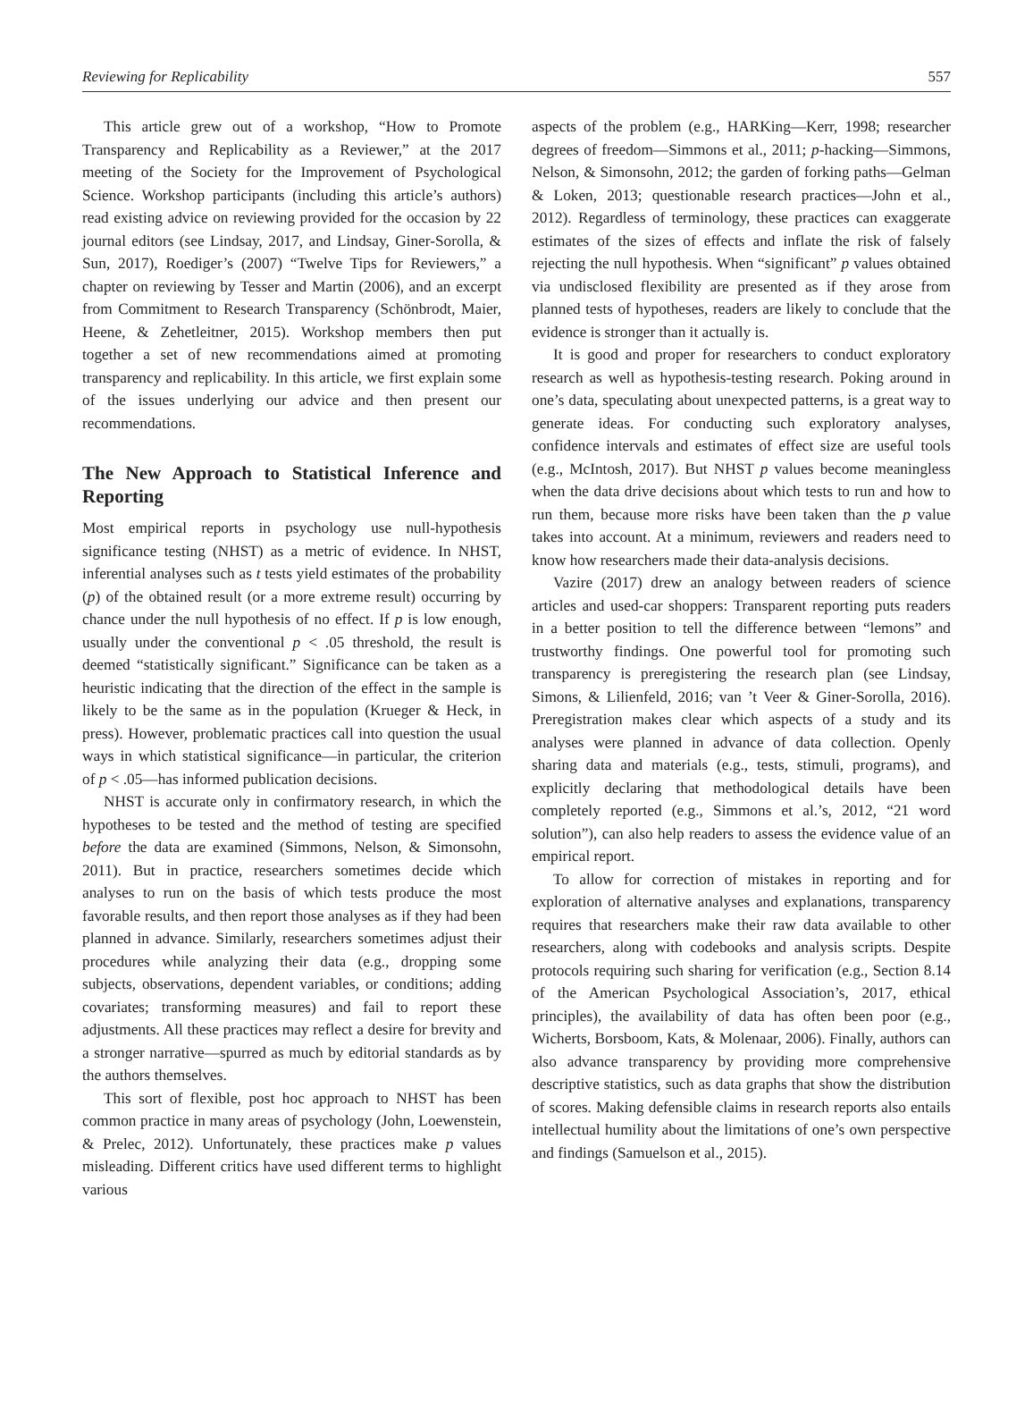Reviewing for Replicability 557
This article grew out of a workshop, “How to Promote Transparency and Replicability as a Reviewer,” at the 2017 meeting of the Society for the Improvement of Psychological Science. Workshop participants (including this article’s authors) read existing advice on reviewing provided for the occasion by 22 journal editors (see Lindsay, 2017, and Lindsay, Giner-Sorolla, & Sun, 2017), Roediger’s (2007) “Twelve Tips for Reviewers,” a chapter on reviewing by Tesser and Martin (2006), and an excerpt from Commitment to Research Transparency (Schönbrodt, Maier, Heene, & Zehetleitner, 2015). Workshop members then put together a set of new recommendations aimed at promoting transparency and replicability. In this article, we first explain some of the issues underlying our advice and then present our recommendations.
The New Approach to Statistical Inference and Reporting
Most empirical reports in psychology use null-hypothesis significance testing (NHST) as a metric of evidence. In NHST, inferential analyses such as t tests yield estimates of the probability (p) of the obtained result (or a more extreme result) occurring by chance under the null hypothesis of no effect. If p is low enough, usually under the conventional p < .05 threshold, the result is deemed “statistically significant.” Significance can be taken as a heuristic indicating that the direction of the effect in the sample is likely to be the same as in the population (Krueger & Heck, in press). However, problematic practices call into question the usual ways in which statistical significance—in particular, the criterion of p < .05—has informed publication decisions.
NHST is accurate only in confirmatory research, in which the hypotheses to be tested and the method of testing are specified before the data are examined (Simmons, Nelson, & Simonsohn, 2011). But in practice, researchers sometimes decide which analyses to run on the basis of which tests produce the most favorable results, and then report those analyses as if they had been planned in advance. Similarly, researchers sometimes adjust their procedures while analyzing their data (e.g., dropping some subjects, observations, dependent variables, or conditions; adding covariates; transforming measures) and fail to report these adjustments. All these practices may reflect a desire for brevity and a stronger narrative—spurred as much by editorial standards as by the authors themselves.
This sort of flexible, post hoc approach to NHST has been common practice in many areas of psychology (John, Loewenstein, & Prelec, 2012). Unfortunately, these practices make p values misleading. Different critics have used different terms to highlight various
aspects of the problem (e.g., HARKing—Kerr, 1998; researcher degrees of freedom—Simmons et al., 2011; p-hacking—Simmons, Nelson, & Simonsohn, 2012; the garden of forking paths—Gelman & Loken, 2013; questionable research practices—John et al., 2012). Regardless of terminology, these practices can exaggerate estimates of the sizes of effects and inflate the risk of falsely rejecting the null hypothesis. When “significant” p values obtained via undisclosed flexibility are presented as if they arose from planned tests of hypotheses, readers are likely to conclude that the evidence is stronger than it actually is.
It is good and proper for researchers to conduct exploratory research as well as hypothesis-testing research. Poking around in one’s data, speculating about unexpected patterns, is a great way to generate ideas. For conducting such exploratory analyses, confidence intervals and estimates of effect size are useful tools (e.g., McIntosh, 2017). But NHST p values become meaningless when the data drive decisions about which tests to run and how to run them, because more risks have been taken than the p value takes into account. At a minimum, reviewers and readers need to know how researchers made their data-analysis decisions.
Vazire (2017) drew an analogy between readers of science articles and used-car shoppers: Transparent reporting puts readers in a better position to tell the difference between “lemons” and trustworthy findings. One powerful tool for promoting such transparency is preregistering the research plan (see Lindsay, Simons, & Lilienfeld, 2016; van ’t Veer & Giner-Sorolla, 2016). Preregistration makes clear which aspects of a study and its analyses were planned in advance of data collection. Openly sharing data and materials (e.g., tests, stimuli, programs), and explicitly declaring that methodological details have been completely reported (e.g., Simmons et al.’s, 2012, “21 word solution”), can also help readers to assess the evidence value of an empirical report.
To allow for correction of mistakes in reporting and for exploration of alternative analyses and explanations, transparency requires that researchers make their raw data available to other researchers, along with codebooks and analysis scripts. Despite protocols requiring such sharing for verification (e.g., Section 8.14 of the American Psychological Association’s, 2017, ethical principles), the availability of data has often been poor (e.g., Wicherts, Borsboom, Kats, & Molenaar, 2006). Finally, authors can also advance transparency by providing more comprehensive descriptive statistics, such as data graphs that show the distribution of scores. Making defensible claims in research reports also entails intellectual humility about the limitations of one’s own perspective and findings (Samuelson et al., 2015).